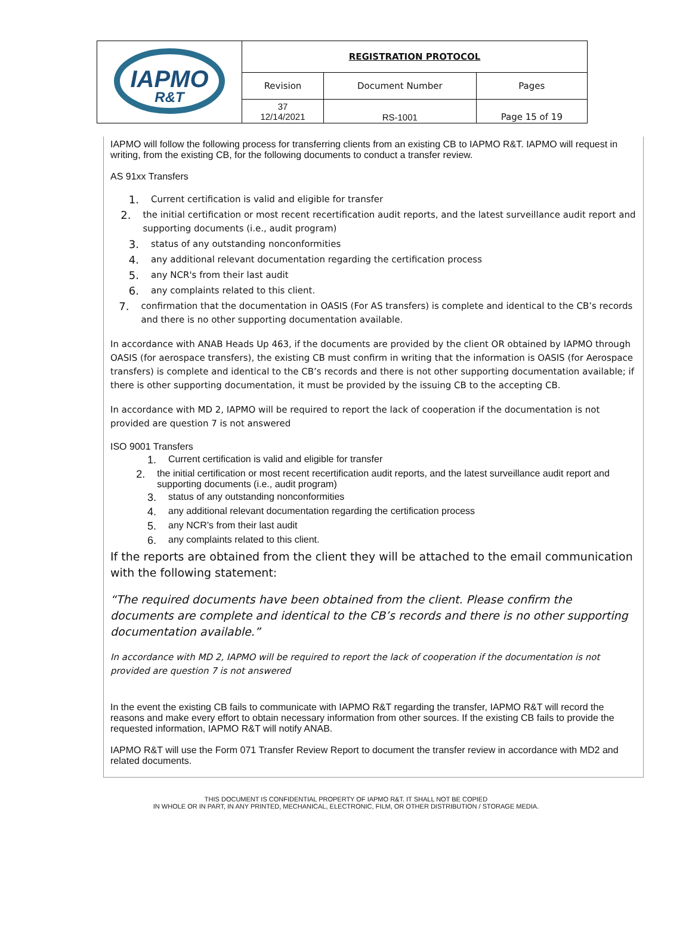| IAPMO R&T | REGISTRATION PROTOCOL | | |
| | Revision | Document Number | Pages |
| | 37 12/14/2021 | RS-1001 | Page 15 of 19 |
IAPMO will follow the following process for transferring clients from an existing CB to IAPMO R&T. IAPMO will request in writing, from the existing CB, for the following documents to conduct a transfer review.
AS 91xx Transfers
1. Current certification is valid and eligible for transfer
2. the initial certification or most recent recertification audit reports, and the latest surveillance audit report and supporting documents (i.e., audit program)
3. status of any outstanding nonconformities
4. any additional relevant documentation regarding the certification process
5. any NCR's from their last audit
6. any complaints related to this client.
7. confirmation that the documentation in OASIS (For AS transfers) is complete and identical to the CB’s records and there is no other supporting documentation available.
In accordance with ANAB Heads Up 463, if the documents are provided by the client OR obtained by IAPMO through OASIS (for aerospace transfers), the existing CB must confirm in writing that the information is OASIS (for Aerospace transfers) is complete and identical to the CB’s records and there is not other supporting documentation available; if there is other supporting documentation, it must be provided by the issuing CB to the accepting CB.
In accordance with MD 2, IAPMO will be required to report the lack of cooperation if the documentation is not provided are question 7 is not answered
ISO 9001 Transfers
1. Current certification is valid and eligible for transfer
2. the initial certification or most recent recertification audit reports, and the latest surveillance audit report and supporting documents (i.e., audit program)
3. status of any outstanding nonconformities
4. any additional relevant documentation regarding the certification process
5. any NCR's from their last audit
6. any complaints related to this client.
If the reports are obtained from the client they will be attached to the email communication with the following statement:
“The required documents have been obtained from the client. Please confirm the documents are complete and identical to the CB’s records and there is no other supporting documentation available.”
In accordance with MD 2, IAPMO will be required to report the lack of cooperation if the documentation is not provided are question 7 is not answered
In the event the existing CB fails to communicate with IAPMO R&T regarding the transfer, IAPMO R&T will record the reasons and make every effort to obtain necessary information from other sources. If the existing CB fails to provide the requested information, IAPMO R&T will notify ANAB.
IAPMO R&T will use the Form 071 Transfer Review Report to document the transfer review in accordance with MD2 and related documents.
THIS DOCUMENT IS CONFIDENTIAL PROPERTY OF IAPMO R&T. IT SHALL NOT BE COPIED
IN WHOLE OR IN PART, IN ANY PRINTED, MECHANICAL, ELECTRONIC, FILM, OR OTHER DISTRIBUTION / STORAGE MEDIA.